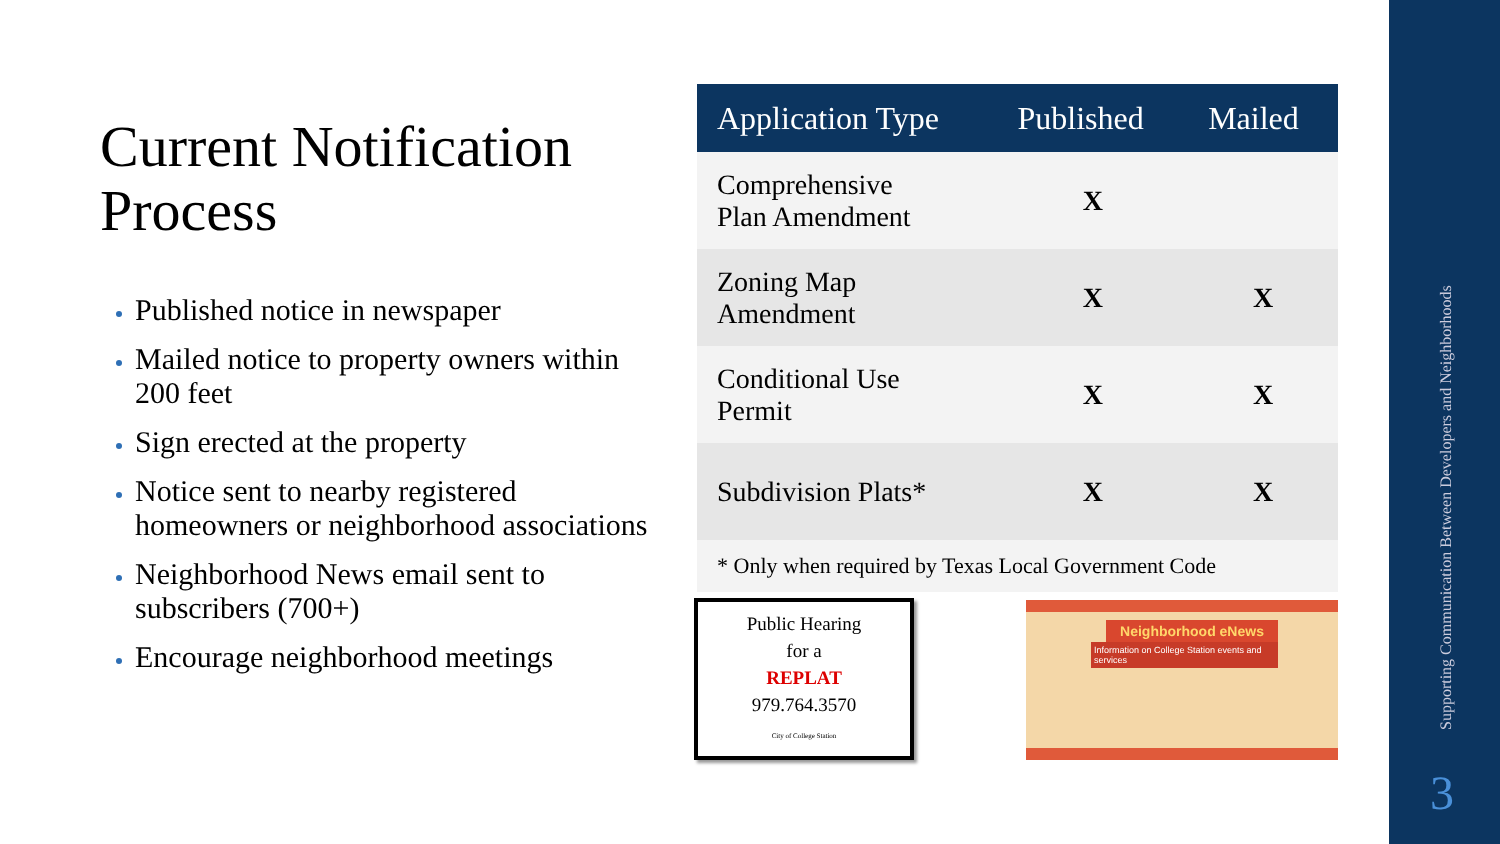Current Notification Process
Published notice in newspaper
Mailed notice to property owners within 200 feet
Sign erected at the property
Notice sent to nearby registered homeowners or neighborhood associations
Neighborhood News email sent to subscribers (700+)
Encourage neighborhood meetings
| Application Type | Published | Mailed |
| --- | --- | --- |
| Comprehensive Plan Amendment | X | |
| Zoning Map Amendment | X | X |
| Conditional Use Permit | X | X |
| Subdivision Plats* | X | X |
| * Only when required by Texas Local Government Code | | |
Public Hearing
for a
REPLAT
979.764.3570
City of College Station
Neighborhood eNews
Information on College Station events and services
Supporting Communication Between Developers and Neighborhoods
3